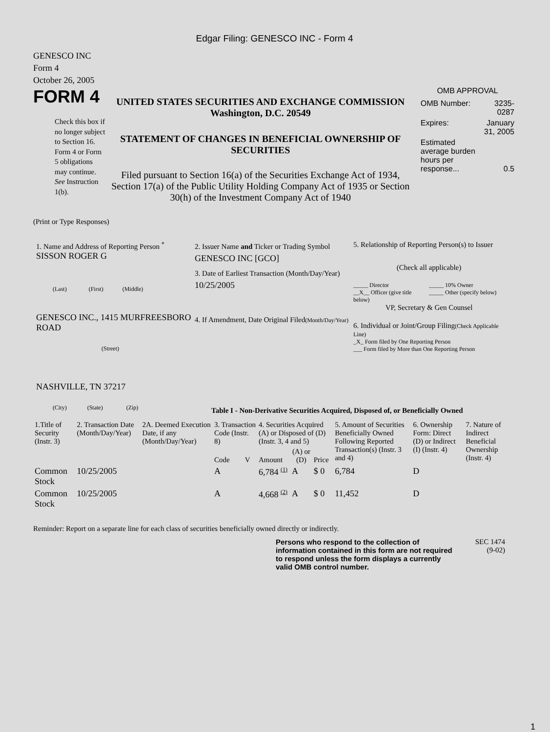Edgar Filing: GENESCO INC - Form 4
GENESCO INC
Form 4
October 26, 2005
FORM 4
Check this box if no longer subject to Section 16. Form 4 or Form 5 obligations may continue. See Instruction 1(b).
UNITED STATES SECURITIES AND EXCHANGE COMMISSION
Washington, D.C. 20549
STATEMENT OF CHANGES IN BENEFICIAL OWNERSHIP OF SECURITIES
Filed pursuant to Section 16(a) of the Securities Exchange Act of 1934, Section 17(a) of the Public Utility Holding Company Act of 1935 or Section 30(h) of the Investment Company Act of 1940
OMB APPROVAL
| OMB Number: | 3235-0287 |
| Expires: | January 31, 2005 |
| Estimated average burden hours per response... | 0.5 |
(Print or Type Responses)
1. Name and Address of Reporting Person <sup>*</sup>
SISSON ROGER G
(Last) (First) (Middle)
GENESCO INC., 1415 MURFREESBORO ROAD
(Street)
NASHVILLE, TN 37217
(City) (State) (Zip)
2. Issuer Name and Ticker or Trading Symbol
GENESCO INC [GCO]
3. Date of Earliest Transaction (Month/Day/Year)
10/25/2005
4. If Amendment, Date Original Filed(Month/Day/Year)
5. Relationship of Reporting Person(s) to Issuer
(Check all applicable)
_____ Director
_____ 10% Owner
__X__ Officer (give title below)
_____ Other (specify below)
VP, Secretary & Gen Counsel
6. Individual or Joint/Group Filing(Check Applicable Line)
_X_ Form filed by One Reporting Person
___ Form filed by More than One Reporting Person
Table I - Non-Derivative Securities Acquired, Disposed of, or Beneficially Owned
| 1.Title of Security (Instr. 3) | 2. Transaction Date (Month/Day/Year) | 2A. Deemed Execution Date, if any (Month/Day/Year) | 3. Transaction Code (Instr. 8) | | 4. Securities Acquired (A) or Disposed of (D) (Instr. 3, 4 and 5) | | | 5. Amount of Securities Beneficially Owned Following Reported Transaction(s) (Instr. 3 and 4) | 6. Ownership Form: Direct (D) or Indirect (I) (Instr. 4) | 7. Nature of Indirect Beneficial Ownership (Instr. 4) |
| --- | --- | --- | --- | --- | --- | --- | --- | --- | --- | --- |
| | | | Code | V | Amount | (A) or (D) | Price | | | |
| Common Stock | 10/25/2005 | | A | | 6,784 <sup>(1)</sup> | A | $ 0 | 6,784 | D | |
| Common Stock | 10/25/2005 | | A | | 4,668 <sup>(2)</sup> | A | $ 0 | 11,452 | D | |
Reminder: Report on a separate line for each class of securities beneficially owned directly or indirectly.
Persons who respond to the collection of information contained in this form are not required to respond unless the form displays a currently valid OMB control number.
SEC 1474
(9-02)
1